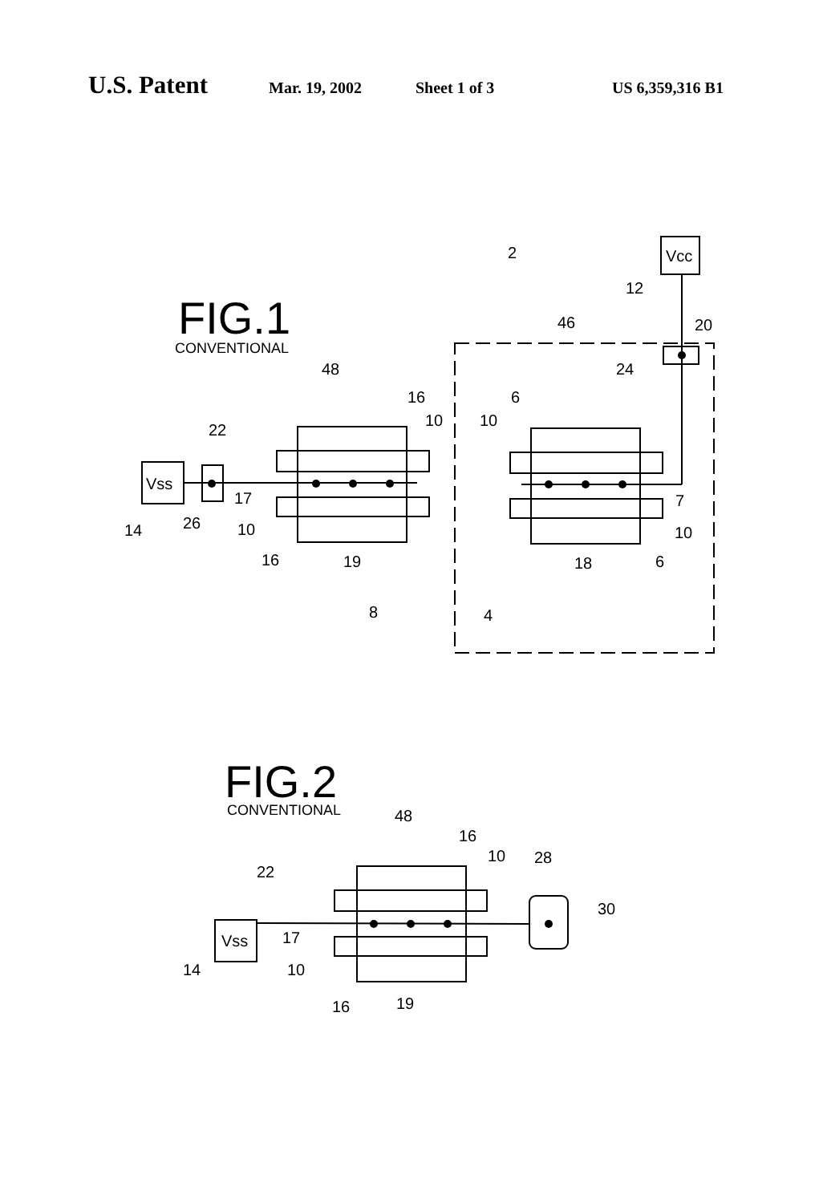U.S. Patent Mar. 19, 2002 Sheet 1 of 3 US 6,359,316 B1
FIG.1
CONVENTIONAL
Vcc
Vss
2
12
46
20
24
48
16
10
10
6
22
17
7
14
26
10
10
16
19
18
6
8
4
FIG.2
CONVENTIONAL
Vss
48
16
10
28
22
30
17
14
10
16
19